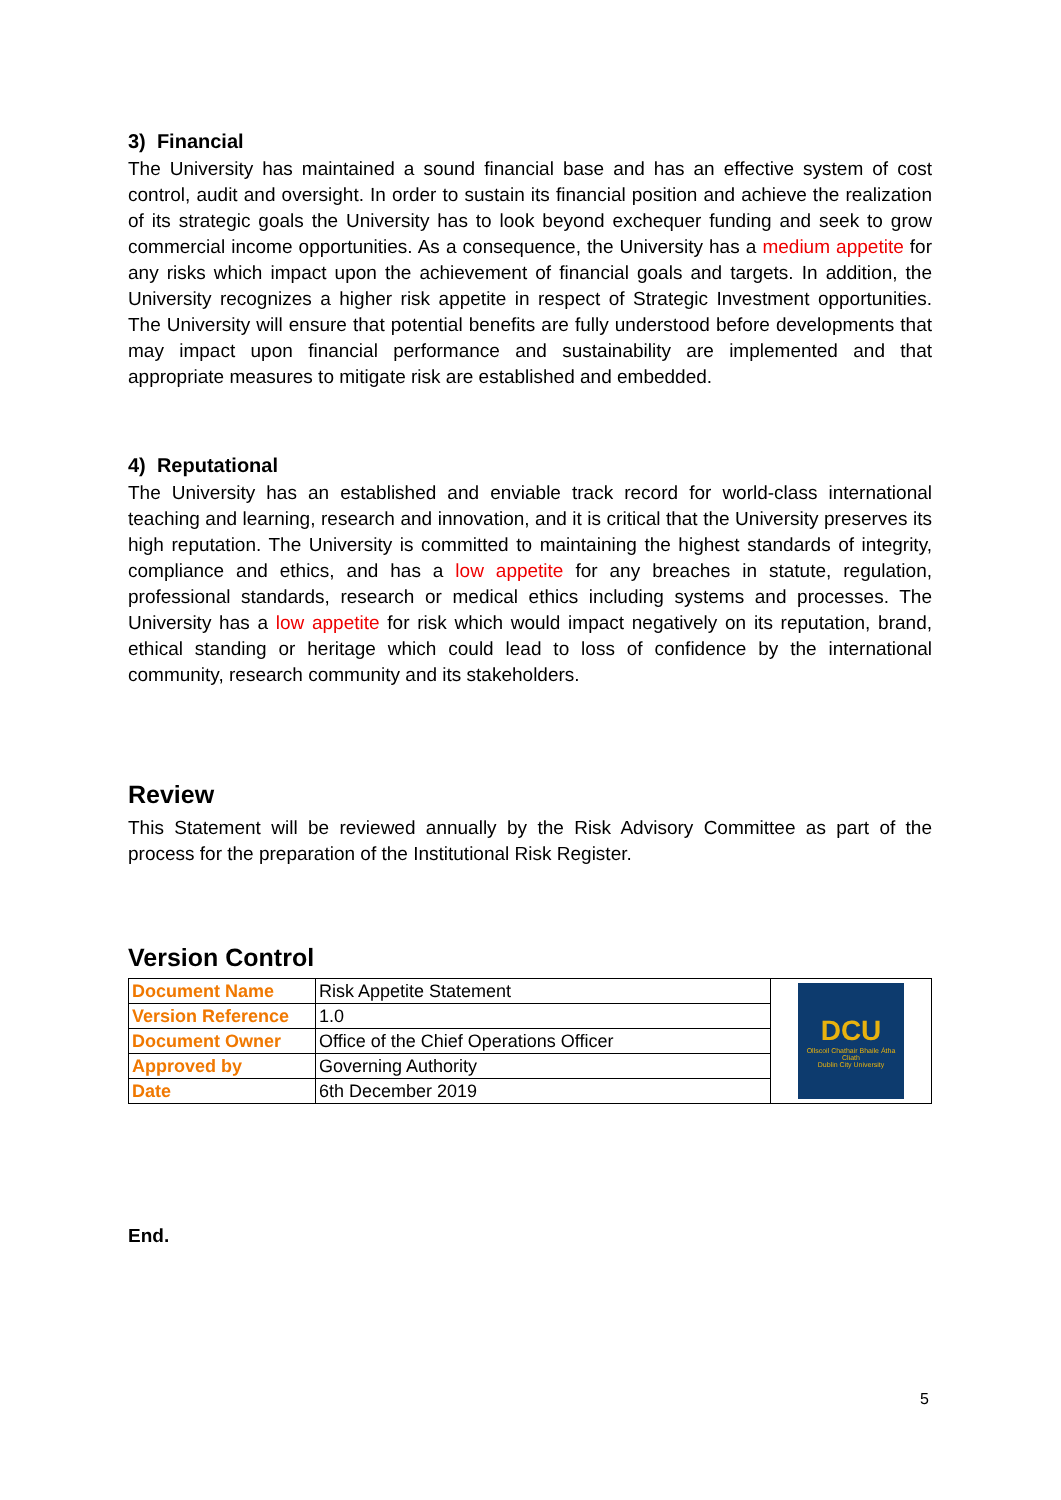3) Financial
The University has maintained a sound financial base and has an effective system of cost control, audit and oversight. In order to sustain its financial position and achieve the realization of its strategic goals the University has to look beyond exchequer funding and seek to grow commercial income opportunities. As a consequence, the University has a medium appetite for any risks which impact upon the achievement of financial goals and targets. In addition, the University recognizes a higher risk appetite in respect of Strategic Investment opportunities. The University will ensure that potential benefits are fully understood before developments that may impact upon financial performance and sustainability are implemented and that appropriate measures to mitigate risk are established and embedded.
4) Reputational
The University has an established and enviable track record for world-class international teaching and learning, research and innovation, and it is critical that the University preserves its high reputation. The University is committed to maintaining the highest standards of integrity, compliance and ethics, and has a low appetite for any breaches in statute, regulation, professional standards, research or medical ethics including systems and processes. The University has a low appetite for risk which would impact negatively on its reputation, brand, ethical standing or heritage which could lead to loss of confidence by the international community, research community and its stakeholders.
Review
This Statement will be reviewed annually by the Risk Advisory Committee as part of the process for the preparation of the Institutional Risk Register.
Version Control
| Document Name | Risk Appetite Statement | DCU Ollscoil Chathair Bhaile Átha Cliath Dublin City University |
| Version Reference | 1.0 | |
| Document Owner | Office of the Chief Operations Officer | |
| Approved by | Governing Authority | |
| Date | 6th December 2019 | |
End.
5